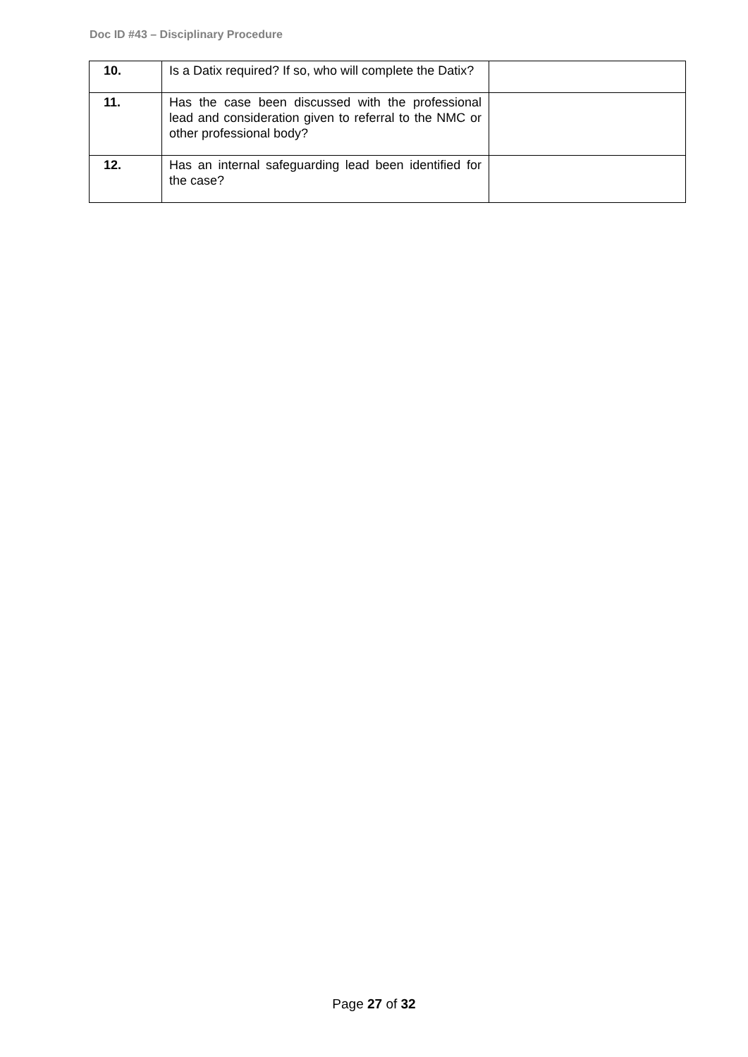Doc ID #43 – Disciplinary Procedure
| 10. | Is a Datix required? If so, who will complete the Datix? | |
| 11. | Has the case been discussed with the professional lead and consideration given to referral to the NMC or other professional body? | |
| 12. | Has an internal safeguarding lead been identified for the case? | |
Page 27 of 32